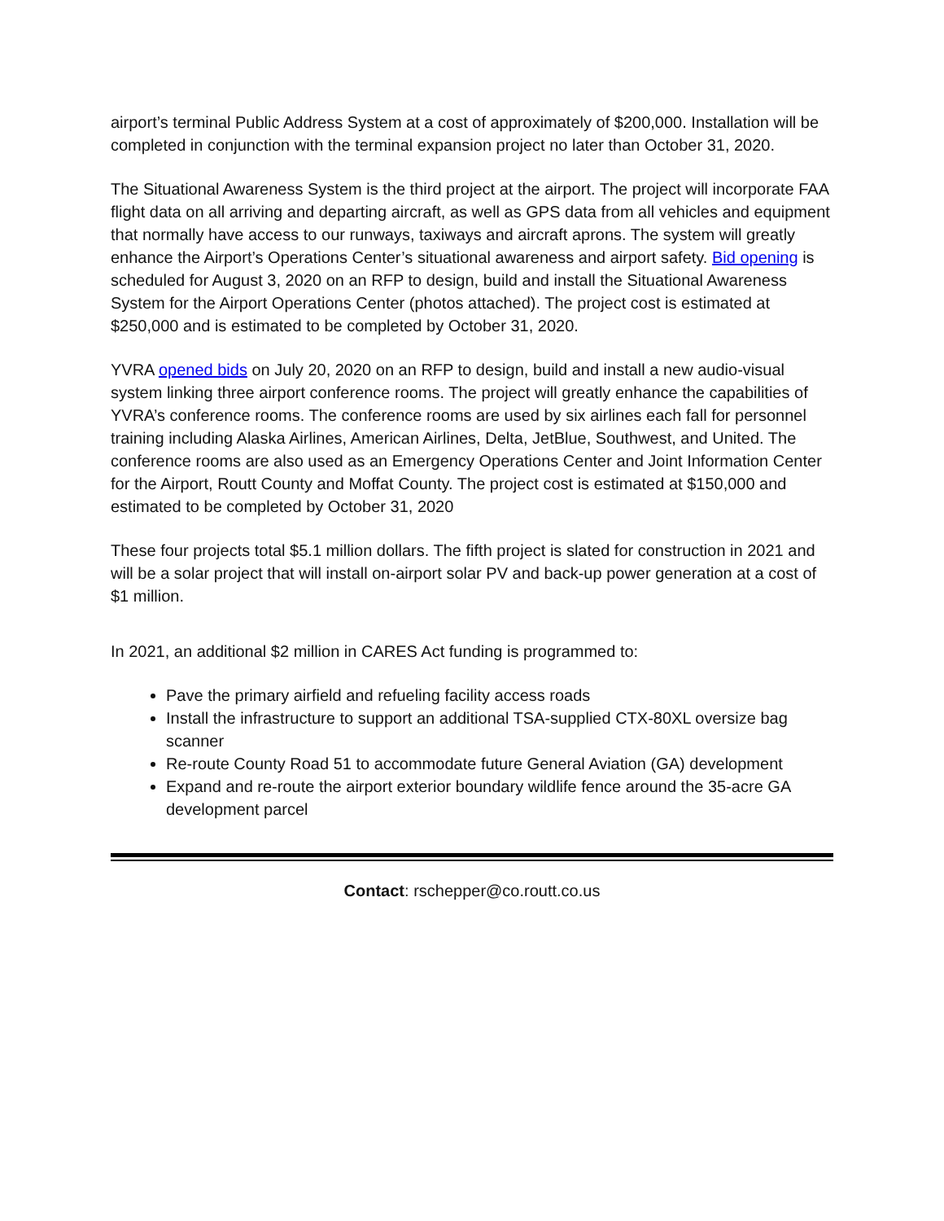airport’s terminal Public Address System at a cost of approximately of $200,000. Installation will be completed in conjunction with the terminal expansion project no later than October 31, 2020.
The Situational Awareness System is the third project at the airport. The project will incorporate FAA flight data on all arriving and departing aircraft, as well as GPS data from all vehicles and equipment that normally have access to our runways, taxiways and aircraft aprons. The system will greatly enhance the Airport’s Operations Center’s situational awareness and airport safety. Bid opening is scheduled for August 3, 2020 on an RFP to design, build and install the Situational Awareness System for the Airport Operations Center (photos attached). The project cost is estimated at $250,000 and is estimated to be completed by October 31, 2020.
YVRA opened bids on July 20, 2020 on an RFP to design, build and install a new audio-visual system linking three airport conference rooms. The project will greatly enhance the capabilities of YVRA’s conference rooms. The conference rooms are used by six airlines each fall for personnel training including Alaska Airlines, American Airlines, Delta, JetBlue, Southwest, and United. The conference rooms are also used as an Emergency Operations Center and Joint Information Center for the Airport, Routt County and Moffat County. The project cost is estimated at $150,000 and estimated to be completed by October 31, 2020
These four projects total $5.1 million dollars. The fifth project is slated for construction in 2021 and will be a solar project that will install on-airport solar PV and back-up power generation at a cost of $1 million.
In 2021, an additional $2 million in CARES Act funding is programmed to:
Pave the primary airfield and refueling facility access roads
Install the infrastructure to support an additional TSA-supplied CTX-80XL oversize bag scanner
Re-route County Road 51 to accommodate future General Aviation (GA) development
Expand and re-route the airport exterior boundary wildlife fence around the 35-acre GA development parcel
Contact: rschepper@co.routt.co.us